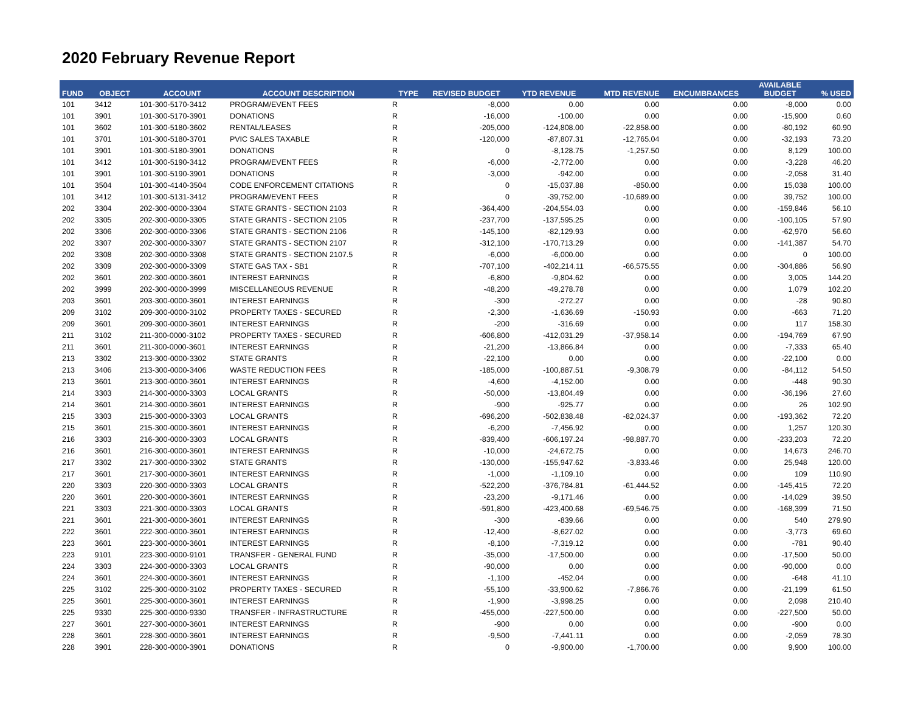2020 February Revenue Report
| FUND | OBJECT | ACCOUNT | ACCOUNT DESCRIPTION | TYPE | REVISED BUDGET | YTD REVENUE | MTD REVENUE | ENCUMBRANCES | AVAILABLE BUDGET | % USED |
| --- | --- | --- | --- | --- | --- | --- | --- | --- | --- | --- |
| 101 | 3412 | 101-300-5170-3412 | PROGRAM/EVENT FEES | R | -8,000 | 0.00 | 0.00 | 0.00 | -8,000 | 0.00 |
| 101 | 3901 | 101-300-5170-3901 | DONATIONS | R | -16,000 | -100.00 | 0.00 | 0.00 | -15,900 | 0.60 |
| 101 | 3602 | 101-300-5180-3602 | RENTAL/LEASES | R | -205,000 | -124,808.00 | -22,858.00 | 0.00 | -80,192 | 60.90 |
| 101 | 3701 | 101-300-5180-3701 | PVIC SALES TAXABLE | R | -120,000 | -87,807.31 | -12,765.04 | 0.00 | -32,193 | 73.20 |
| 101 | 3901 | 101-300-5180-3901 | DONATIONS | R | 0 | -8,128.75 | -1,257.50 | 0.00 | 8,129 | 100.00 |
| 101 | 3412 | 101-300-5190-3412 | PROGRAM/EVENT FEES | R | -6,000 | -2,772.00 | 0.00 | 0.00 | -3,228 | 46.20 |
| 101 | 3901 | 101-300-5190-3901 | DONATIONS | R | -3,000 | -942.00 | 0.00 | 0.00 | -2,058 | 31.40 |
| 101 | 3504 | 101-300-4140-3504 | CODE ENFORCEMENT CITATIONS | R | 0 | -15,037.88 | -850.00 | 0.00 | 15,038 | 100.00 |
| 101 | 3412 | 101-300-5131-3412 | PROGRAM/EVENT FEES | R | 0 | -39,752.00 | -10,689.00 | 0.00 | 39,752 | 100.00 |
| 202 | 3304 | 202-300-0000-3304 | STATE GRANTS - SECTION 2103 | R | -364,400 | -204,554.03 | 0.00 | 0.00 | -159,846 | 56.10 |
| 202 | 3305 | 202-300-0000-3305 | STATE GRANTS - SECTION 2105 | R | -237,700 | -137,595.25 | 0.00 | 0.00 | -100,105 | 57.90 |
| 202 | 3306 | 202-300-0000-3306 | STATE GRANTS - SECTION 2106 | R | -145,100 | -82,129.93 | 0.00 | 0.00 | -62,970 | 56.60 |
| 202 | 3307 | 202-300-0000-3307 | STATE GRANTS - SECTION 2107 | R | -312,100 | -170,713.29 | 0.00 | 0.00 | -141,387 | 54.70 |
| 202 | 3308 | 202-300-0000-3308 | STATE GRANTS - SECTION 2107.5 | R | -6,000 | -6,000.00 | 0.00 | 0.00 | 0 | 100.00 |
| 202 | 3309 | 202-300-0000-3309 | STATE GAS TAX - SB1 | R | -707,100 | -402,214.11 | -66,575.55 | 0.00 | -304,886 | 56.90 |
| 202 | 3601 | 202-300-0000-3601 | INTEREST EARNINGS | R | -6,800 | -9,804.62 | 0.00 | 0.00 | 3,005 | 144.20 |
| 202 | 3999 | 202-300-0000-3999 | MISCELLANEOUS REVENUE | R | -48,200 | -49,278.78 | 0.00 | 0.00 | 1,079 | 102.20 |
| 203 | 3601 | 203-300-0000-3601 | INTEREST EARNINGS | R | -300 | -272.27 | 0.00 | 0.00 | -28 | 90.80 |
| 209 | 3102 | 209-300-0000-3102 | PROPERTY TAXES - SECURED | R | -2,300 | -1,636.69 | -150.93 | 0.00 | -663 | 71.20 |
| 209 | 3601 | 209-300-0000-3601 | INTEREST EARNINGS | R | -200 | -316.69 | 0.00 | 0.00 | 117 | 158.30 |
| 211 | 3102 | 211-300-0000-3102 | PROPERTY TAXES - SECURED | R | -606,800 | -412,031.29 | -37,958.14 | 0.00 | -194,769 | 67.90 |
| 211 | 3601 | 211-300-0000-3601 | INTEREST EARNINGS | R | -21,200 | -13,866.84 | 0.00 | 0.00 | -7,333 | 65.40 |
| 213 | 3302 | 213-300-0000-3302 | STATE GRANTS | R | -22,100 | 0.00 | 0.00 | 0.00 | -22,100 | 0.00 |
| 213 | 3406 | 213-300-0000-3406 | WASTE REDUCTION FEES | R | -185,000 | -100,887.51 | -9,308.79 | 0.00 | -84,112 | 54.50 |
| 213 | 3601 | 213-300-0000-3601 | INTEREST EARNINGS | R | -4,600 | -4,152.00 | 0.00 | 0.00 | -448 | 90.30 |
| 214 | 3303 | 214-300-0000-3303 | LOCAL GRANTS | R | -50,000 | -13,804.49 | 0.00 | 0.00 | -36,196 | 27.60 |
| 214 | 3601 | 214-300-0000-3601 | INTEREST EARNINGS | R | -900 | -925.77 | 0.00 | 0.00 | 26 | 102.90 |
| 215 | 3303 | 215-300-0000-3303 | LOCAL GRANTS | R | -696,200 | -502,838.48 | -82,024.37 | 0.00 | -193,362 | 72.20 |
| 215 | 3601 | 215-300-0000-3601 | INTEREST EARNINGS | R | -6,200 | -7,456.92 | 0.00 | 0.00 | 1,257 | 120.30 |
| 216 | 3303 | 216-300-0000-3303 | LOCAL GRANTS | R | -839,400 | -606,197.24 | -98,887.70 | 0.00 | -233,203 | 72.20 |
| 216 | 3601 | 216-300-0000-3601 | INTEREST EARNINGS | R | -10,000 | -24,672.75 | 0.00 | 0.00 | 14,673 | 246.70 |
| 217 | 3302 | 217-300-0000-3302 | STATE GRANTS | R | -130,000 | -155,947.62 | -3,833.46 | 0.00 | 25,948 | 120.00 |
| 217 | 3601 | 217-300-0000-3601 | INTEREST EARNINGS | R | -1,000 | -1,109.10 | 0.00 | 0.00 | 109 | 110.90 |
| 220 | 3303 | 220-300-0000-3303 | LOCAL GRANTS | R | -522,200 | -376,784.81 | -61,444.52 | 0.00 | -145,415 | 72.20 |
| 220 | 3601 | 220-300-0000-3601 | INTEREST EARNINGS | R | -23,200 | -9,171.46 | 0.00 | 0.00 | -14,029 | 39.50 |
| 221 | 3303 | 221-300-0000-3303 | LOCAL GRANTS | R | -591,800 | -423,400.68 | -69,546.75 | 0.00 | -168,399 | 71.50 |
| 221 | 3601 | 221-300-0000-3601 | INTEREST EARNINGS | R | -300 | -839.66 | 0.00 | 0.00 | 540 | 279.90 |
| 222 | 3601 | 222-300-0000-3601 | INTEREST EARNINGS | R | -12,400 | -8,627.02 | 0.00 | 0.00 | -3,773 | 69.60 |
| 223 | 3601 | 223-300-0000-3601 | INTEREST EARNINGS | R | -8,100 | -7,319.12 | 0.00 | 0.00 | -781 | 90.40 |
| 223 | 9101 | 223-300-0000-9101 | TRANSFER - GENERAL FUND | R | -35,000 | -17,500.00 | 0.00 | 0.00 | -17,500 | 50.00 |
| 224 | 3303 | 224-300-0000-3303 | LOCAL GRANTS | R | -90,000 | 0.00 | 0.00 | 0.00 | -90,000 | 0.00 |
| 224 | 3601 | 224-300-0000-3601 | INTEREST EARNINGS | R | -1,100 | -452.04 | 0.00 | 0.00 | -648 | 41.10 |
| 225 | 3102 | 225-300-0000-3102 | PROPERTY TAXES - SECURED | R | -55,100 | -33,900.62 | -7,866.76 | 0.00 | -21,199 | 61.50 |
| 225 | 3601 | 225-300-0000-3601 | INTEREST EARNINGS | R | -1,900 | -3,998.25 | 0.00 | 0.00 | 2,098 | 210.40 |
| 225 | 9330 | 225-300-0000-9330 | TRANSFER - INFRASTRUCTURE | R | -455,000 | -227,500.00 | 0.00 | 0.00 | -227,500 | 50.00 |
| 227 | 3601 | 227-300-0000-3601 | INTEREST EARNINGS | R | -900 | 0.00 | 0.00 | 0.00 | -900 | 0.00 |
| 228 | 3601 | 228-300-0000-3601 | INTEREST EARNINGS | R | -9,500 | -7,441.11 | 0.00 | 0.00 | -2,059 | 78.30 |
| 228 | 3901 | 228-300-0000-3901 | DONATIONS | R | 0 | -9,900.00 | -1,700.00 | 0.00 | 9,900 | 100.00 |